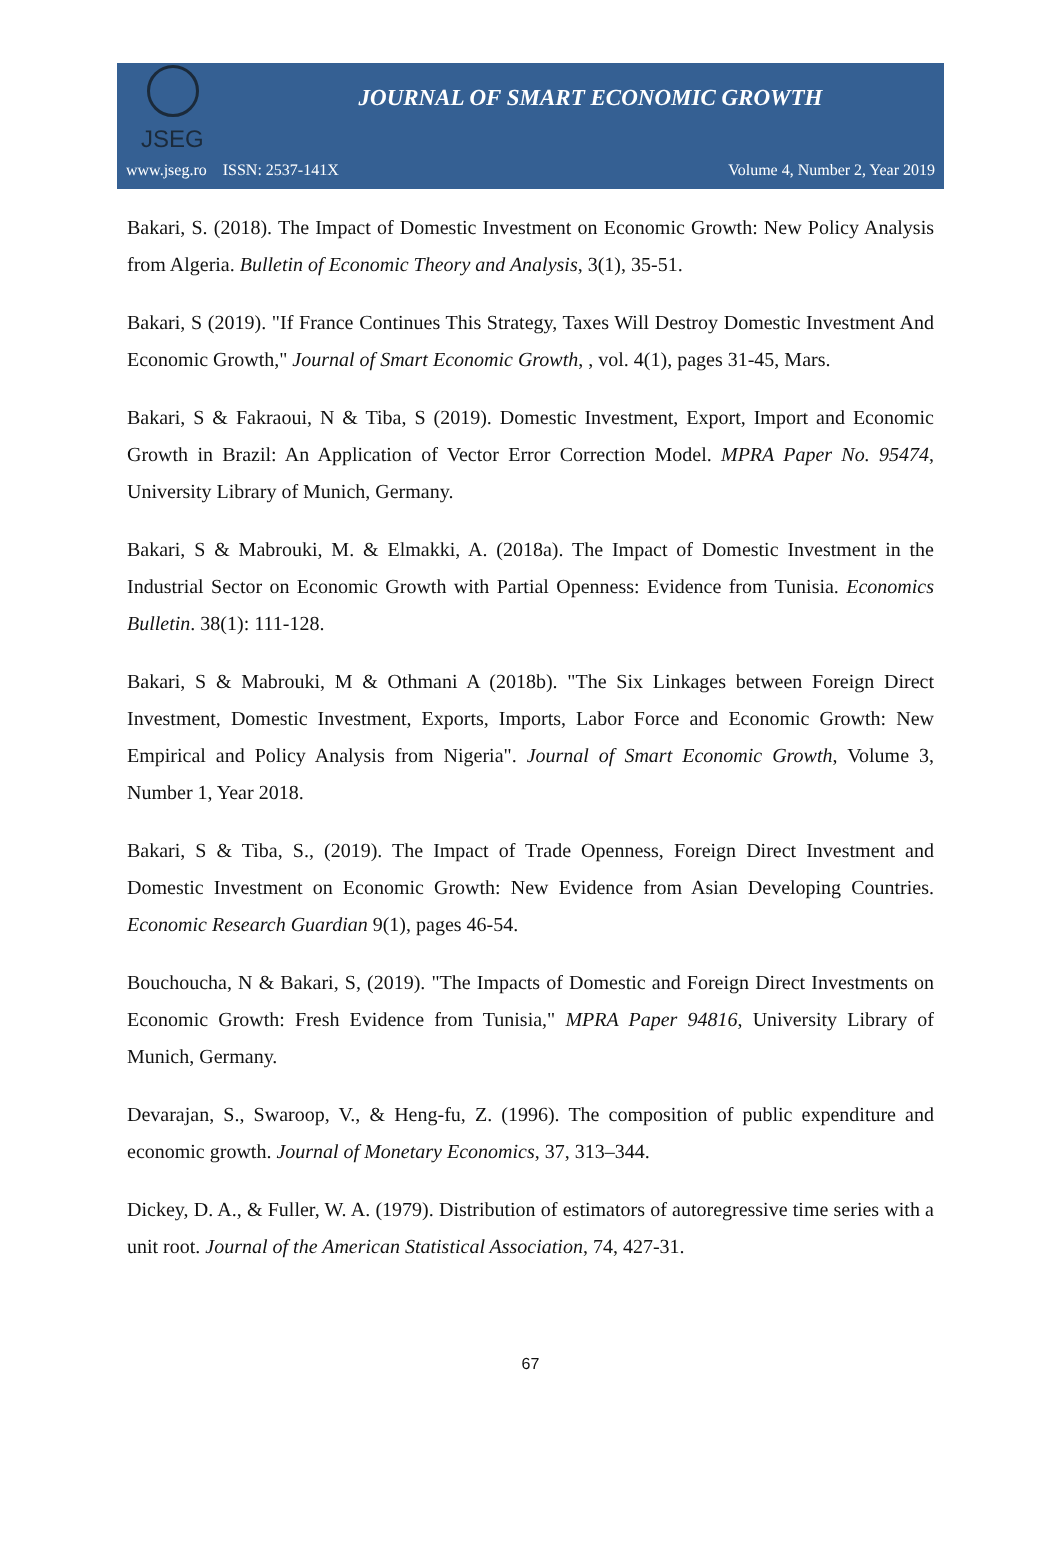JSEG
JOURNAL OF SMART ECONOMIC GROWTH
www.jseg.ro ISSN: 2537-141X Volume 4, Number 2, Year 2019
Bakari, S. (2018). The Impact of Domestic Investment on Economic Growth: New Policy Analysis from Algeria. Bulletin of Economic Theory and Analysis, 3(1), 35-51.
Bakari, S (2019). "If France Continues This Strategy, Taxes Will Destroy Domestic Investment And Economic Growth," Journal of Smart Economic Growth, , vol. 4(1), pages 31-45, Mars.
Bakari, S & Fakraoui, N & Tiba, S (2019). Domestic Investment, Export, Import and Economic Growth in Brazil: An Application of Vector Error Correction Model. MPRA Paper No. 95474, University Library of Munich, Germany.
Bakari, S & Mabrouki, M. & Elmakki, A. (2018a). The Impact of Domestic Investment in the Industrial Sector on Economic Growth with Partial Openness: Evidence from Tunisia. Economics Bulletin. 38(1): 111-128.
Bakari, S & Mabrouki, M & Othmani A (2018b). "The Six Linkages between Foreign Direct Investment, Domestic Investment, Exports, Imports, Labor Force and Economic Growth: New Empirical and Policy Analysis from Nigeria". Journal of Smart Economic Growth, Volume 3, Number 1, Year 2018.
Bakari, S & Tiba, S., (2019). The Impact of Trade Openness, Foreign Direct Investment and Domestic Investment on Economic Growth: New Evidence from Asian Developing Countries. Economic Research Guardian 9(1), pages 46-54.
Bouchoucha, N & Bakari, S, (2019). "The Impacts of Domestic and Foreign Direct Investments on Economic Growth: Fresh Evidence from Tunisia," MPRA Paper 94816, University Library of Munich, Germany.
Devarajan, S., Swaroop, V., & Heng-fu, Z. (1996). The composition of public expenditure and economic growth. Journal of Monetary Economics, 37, 313–344.
Dickey, D. A., & Fuller, W. A. (1979). Distribution of estimators of autoregressive time series with a unit root. Journal of the American Statistical Association, 74, 427-31.
67